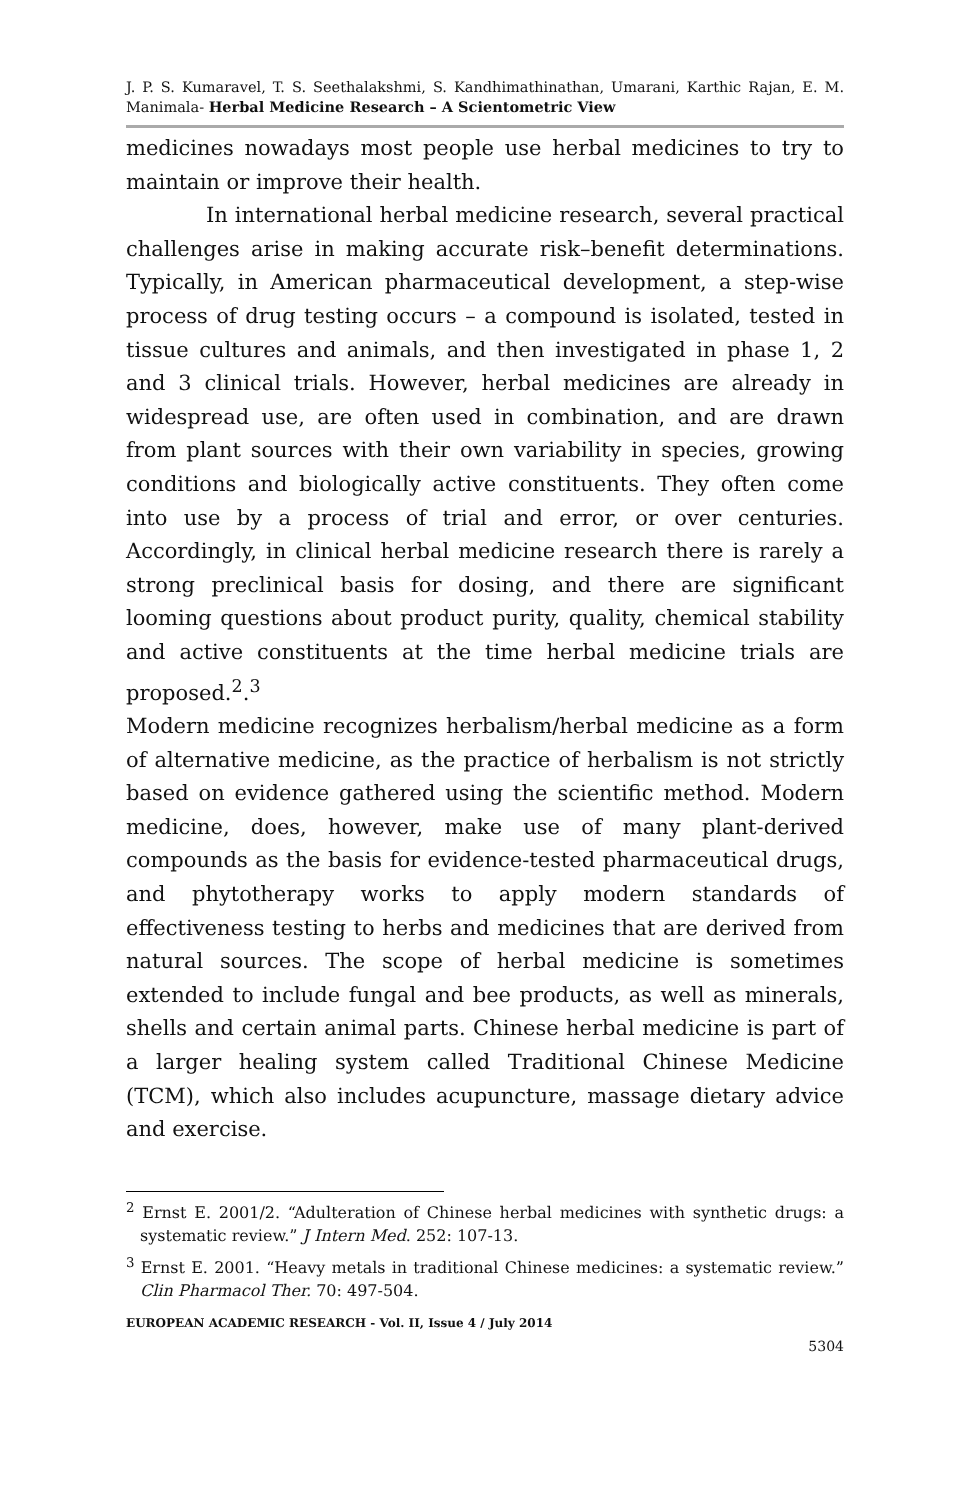J. P. S. Kumaravel, T. S. Seethalakshmi, S. Kandhimathinathan, Umarani, Karthic Rajan, E. M. Manimala- Herbal Medicine Research – A Scientometric View
medicines nowadays most people use herbal medicines to try to maintain or improve their health.
In international herbal medicine research, several practical challenges arise in making accurate risk–benefit determinations. Typically, in American pharmaceutical development, a step-wise process of drug testing occurs – a compound is isolated, tested in tissue cultures and animals, and then investigated in phase 1, 2 and 3 clinical trials. However, herbal medicines are already in widespread use, are often used in combination, and are drawn from plant sources with their own variability in species, growing conditions and biologically active constituents. They often come into use by a process of trial and error, or over centuries. Accordingly, in clinical herbal medicine research there is rarely a strong preclinical basis for dosing, and there are significant looming questions about product purity, quality, chemical stability and active constituents at the time herbal medicine trials are proposed.<sup>2</sup>.<sup>3</sup>
Modern medicine recognizes herbalism/herbal medicine as a form of alternative medicine, as the practice of herbalism is not strictly based on evidence gathered using the scientific method. Modern medicine, does, however, make use of many plant-derived compounds as the basis for evidence-tested pharmaceutical drugs, and phytotherapy works to apply modern standards of effectiveness testing to herbs and medicines that are derived from natural sources. The scope of herbal medicine is sometimes extended to include fungal and bee products, as well as minerals, shells and certain animal parts. Chinese herbal medicine is part of a larger healing system called Traditional Chinese Medicine (TCM), which also includes acupuncture, massage dietary advice and exercise.
<sup>2</sup> Ernst E. 2001/2. “Adulteration of Chinese herbal medicines with synthetic drugs: a systematic review.” J Intern Med. 252: 107-13.
<sup>3</sup> Ernst E. 2001. “Heavy metals in traditional Chinese medicines: a systematic review.” Clin Pharmacol Ther. 70: 497-504.
EUROPEAN ACADEMIC RESEARCH - Vol. II, Issue 4 / July 2014
5304